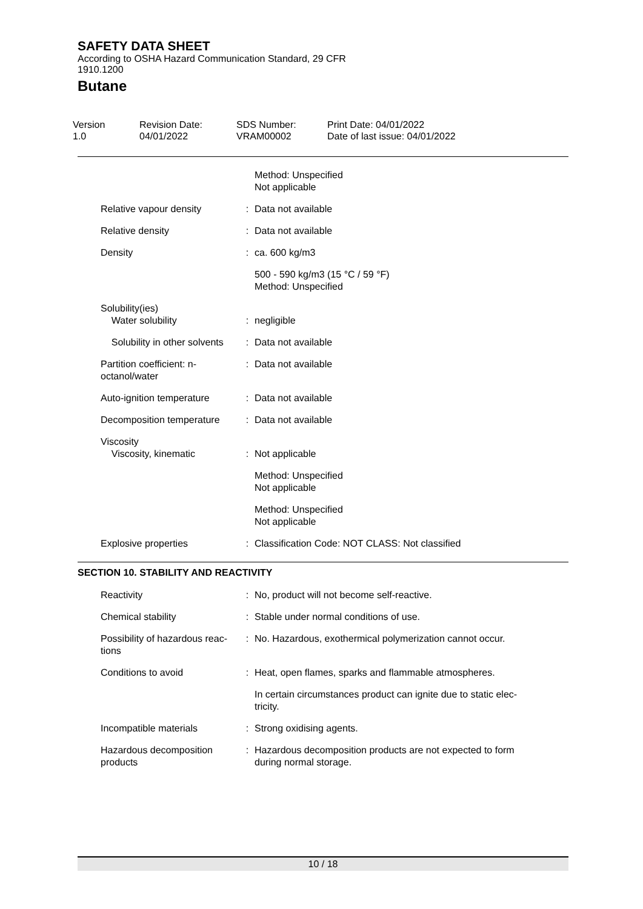SAFETY DATA SHEET
According to OSHA Hazard Communication Standard, 29 CFR
1910.1200
Butane
Version
1.0
Revision Date:
04/01/2022
SDS Number:
VRAM00002
Print Date: 04/01/2022
Date of last issue: 04/01/2022
| | | Method: Unspecified Not applicable |
| Relative vapour density | : | Data not available |
| Relative density | : | Data not available |
| Density | : | ca. 600 kg/m3 |
| | | 500 - 590 kg/m3 (15 °C / 59 °F) Method: Unspecified |
| Solubility(ies) Water solubility | : | negligible |
| Solubility in other solvents | : | Data not available |
| Partition coefficient: n- octanol/water | : | Data not available |
| Auto-ignition temperature | : | Data not available |
| Decomposition temperature | : | Data not available |
| Viscosity Viscosity, kinematic | : | Not applicable |
| | | Method: Unspecified Not applicable |
| | | Method: Unspecified Not applicable |
| Explosive properties | : | Classification Code: NOT CLASS: Not classified |
SECTION 10. STABILITY AND REACTIVITY
| Reactivity | : | No, product will not become self-reactive. |
| Chemical stability | : | Stable under normal conditions of use. |
| Possibility of hazardous reac- tions | : | No. Hazardous, exothermical polymerization cannot occur. |
| Conditions to avoid | : | Heat, open flames, sparks and flammable atmospheres. |
| | | In certain circumstances product can ignite due to static elec- tricity. |
| Incompatible materials | : | Strong oxidising agents. |
| Hazardous decomposition products | : | Hazardous decomposition products are not expected to form during normal storage. |
10 / 18